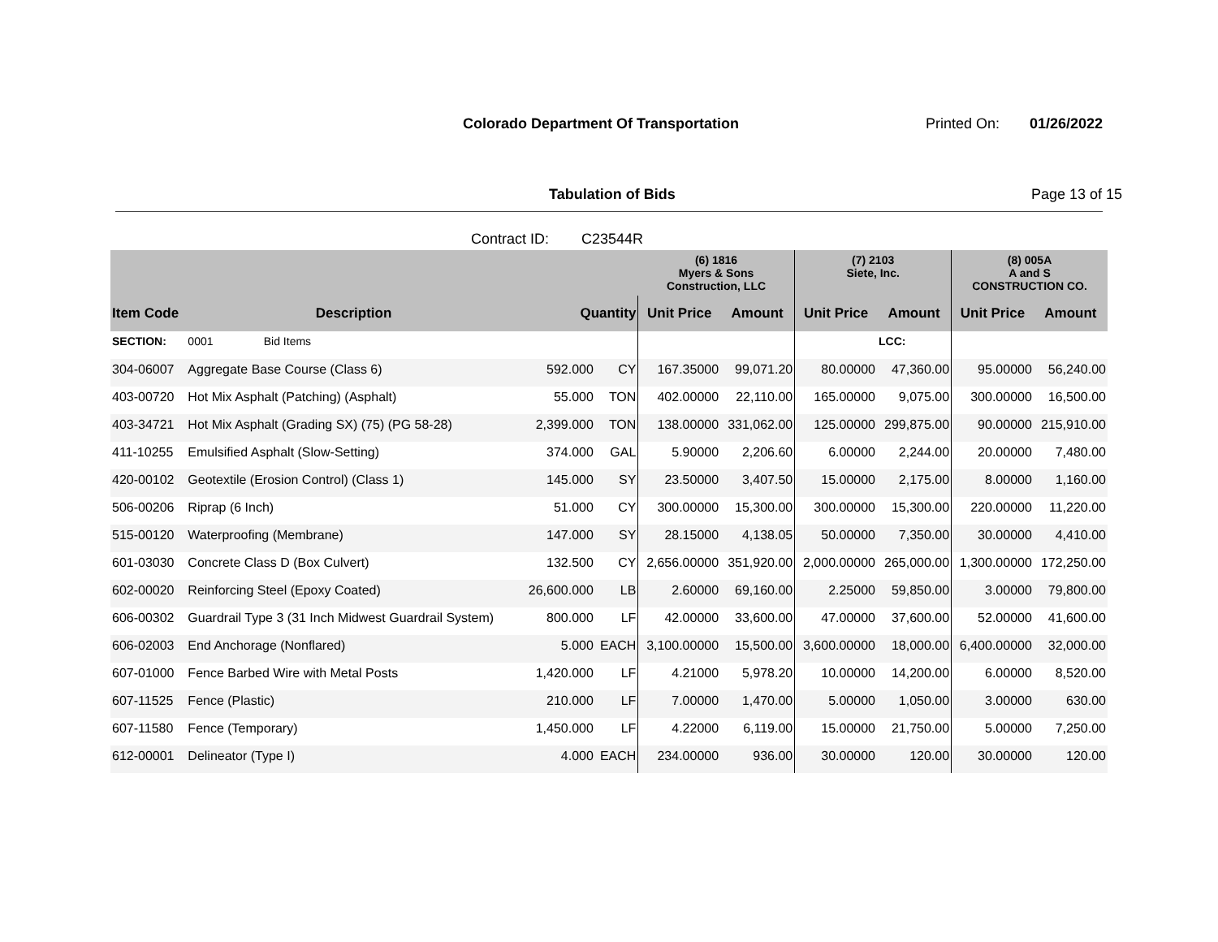Colorado Department Of Transportation
Printed On: 01/26/2022
Tabulation of Bids Page 13 of 15
Contract ID: C23544R
| | | | | (6) 1816 Myers & Sons Construction, LLC | | (7) 2103 Siete, Inc. | | (8) 005A A and S CONSTRUCTION CO. | |
| --- | --- | --- | --- | --- | --- | --- | --- | --- | --- |
| Item Code | Description | Quantity | | Unit Price | Amount | Unit Price | Amount | Unit Price | Amount |
| SECTION: | 0001 Bid Items | | | | | | LCC: | | |
| 304-06007 | Aggregate Base Course (Class 6) | 592.000 | CY | 167.35000 | 99,071.20 | 80.00000 | 47,360.00 | 95.00000 | 56,240.00 |
| 403-00720 | Hot Mix Asphalt (Patching) (Asphalt) | 55.000 | TON | 402.00000 | 22,110.00 | 165.00000 | 9,075.00 | 300.00000 | 16,500.00 |
| 403-34721 | Hot Mix Asphalt (Grading SX) (75) (PG 58-28) | 2,399.000 | TON | 138.00000 | 331,062.00 | 125.00000 | 299,875.00 | 90.00000 | 215,910.00 |
| 411-10255 | Emulsified Asphalt (Slow-Setting) | 374.000 | GAL | 5.90000 | 2,206.60 | 6.00000 | 2,244.00 | 20.00000 | 7,480.00 |
| 420-00102 | Geotextile (Erosion Control) (Class 1) | 145.000 | SY | 23.50000 | 3,407.50 | 15.00000 | 2,175.00 | 8.00000 | 1,160.00 |
| 506-00206 | Riprap (6 Inch) | 51.000 | CY | 300.00000 | 15,300.00 | 300.00000 | 15,300.00 | 220.00000 | 11,220.00 |
| 515-00120 | Waterproofing (Membrane) | 147.000 | SY | 28.15000 | 4,138.05 | 50.00000 | 7,350.00 | 30.00000 | 4,410.00 |
| 601-03030 | Concrete Class D (Box Culvert) | 132.500 | CY | 2,656.00000 | 351,920.00 | 2,000.00000 | 265,000.00 | 1,300.00000 | 172,250.00 |
| 602-00020 | Reinforcing Steel (Epoxy Coated) | 26,600.000 | LB | 2.60000 | 69,160.00 | 2.25000 | 59,850.00 | 3.00000 | 79,800.00 |
| 606-00302 | Guardrail Type 3 (31 Inch Midwest Guardrail System) | 800.000 | LF | 42.00000 | 33,600.00 | 47.00000 | 37,600.00 | 52.00000 | 41,600.00 |
| 606-02003 | End Anchorage (Nonflared) | 5.000 | EACH | 3,100.00000 | 15,500.00 | 3,600.00000 | 18,000.00 | 6,400.00000 | 32,000.00 |
| 607-01000 | Fence Barbed Wire with Metal Posts | 1,420.000 | LF | 4.21000 | 5,978.20 | 10.00000 | 14,200.00 | 6.00000 | 8,520.00 |
| 607-11525 | Fence (Plastic) | 210.000 | LF | 7.00000 | 1,470.00 | 5.00000 | 1,050.00 | 3.00000 | 630.00 |
| 607-11580 | Fence (Temporary) | 1,450.000 | LF | 4.22000 | 6,119.00 | 15.00000 | 21,750.00 | 5.00000 | 7,250.00 |
| 612-00001 | Delineator (Type I) | 4.000 | EACH | 234.00000 | 936.00 | 30.00000 | 120.00 | 30.00000 | 120.00 |